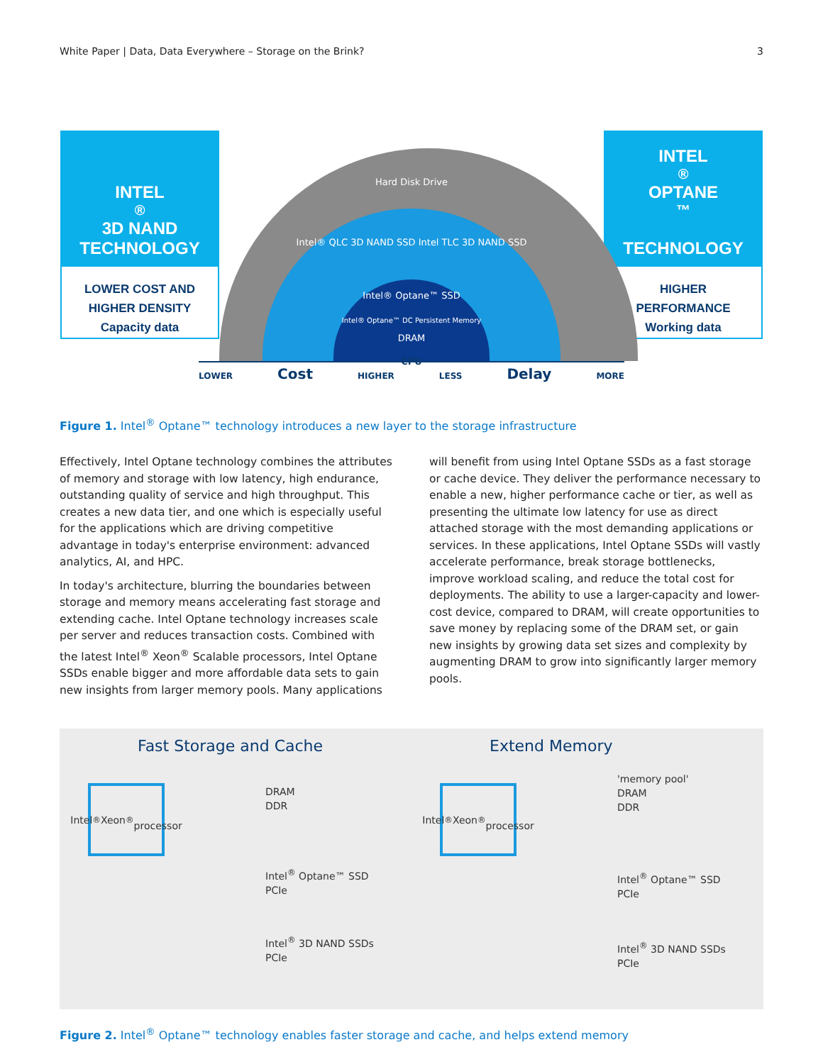White Paper | Data, Data Everywhere – Storage on the Brink? 3
INTEL<sup>®</sup> 3D NAND
TECHNOLOGY
LOWER COST AND
HIGHER DENSITY
Capacity data
Hard Disk Drive
Intel® QLC 3D NAND SSD Intel TLC 3D NAND SSD
Intel® Optane™ SSD
Intel® Optane™ DC Persistent Memory
DRAM
CPU
INTEL<sup>®</sup> OPTANE<sup>™</sup>
TECHNOLOGY
HIGHER
PERFORMANCE
Working data
LOWER Cost HIGHER LESS Delay MORE
Figure 1. Intel<sup>®</sup> Optane™ technology introduces a new layer to the storage infrastructure
Effectively, Intel Optane technology combines the attributes of memory and storage with low latency, high endurance, outstanding quality of service and high throughput. This creates a new data tier, and one which is especially useful for the applications which are driving competitive advantage in today's enterprise environment: advanced analytics, AI, and HPC.
In today's architecture, blurring the boundaries between storage and memory means accelerating fast storage and extending cache. Intel Optane technology increases scale per server and reduces transaction costs. Combined with the latest Intel<sup>®</sup> Xeon<sup>®</sup> Scalable processors, Intel Optane SSDs enable bigger and more affordable data sets to gain new insights from larger memory pools. Many applications
will benefit from using Intel Optane SSDs as a fast storage or cache device. They deliver the performance necessary to enable a new, higher performance cache or tier, as well as presenting the ultimate low latency for use as direct attached storage with the most demanding applications or services. In these applications, Intel Optane SSDs will vastly accelerate performance, break storage bottlenecks, improve workload scaling, and reduce the total cost for deployments. The ability to use a larger-capacity and lower-cost device, compared to DRAM, will create opportunities to save money by replacing some of the DRAM set, or gain new insights by growing data set sizes and complexity by augmenting DRAM to grow into significantly larger memory pools.
Fast Storage and Cache
Intel<sup>®</sup> Xeon<sup>®</sup>
processor
DRAM
DDR
Intel<sup>®</sup> Optane™ SSD
PCIe
Intel<sup>®</sup> 3D NAND SSDs
PCIe
Extend Memory
Intel<sup>®</sup> Xeon<sup>®</sup>
processor
'memory pool'
DRAM
DDR
Intel<sup>®</sup> Optane™ SSD
PCIe
Intel<sup>®</sup> 3D NAND SSDs
PCIe
Figure 2. Intel<sup>®</sup> Optane™ technology enables faster storage and cache, and helps extend memory